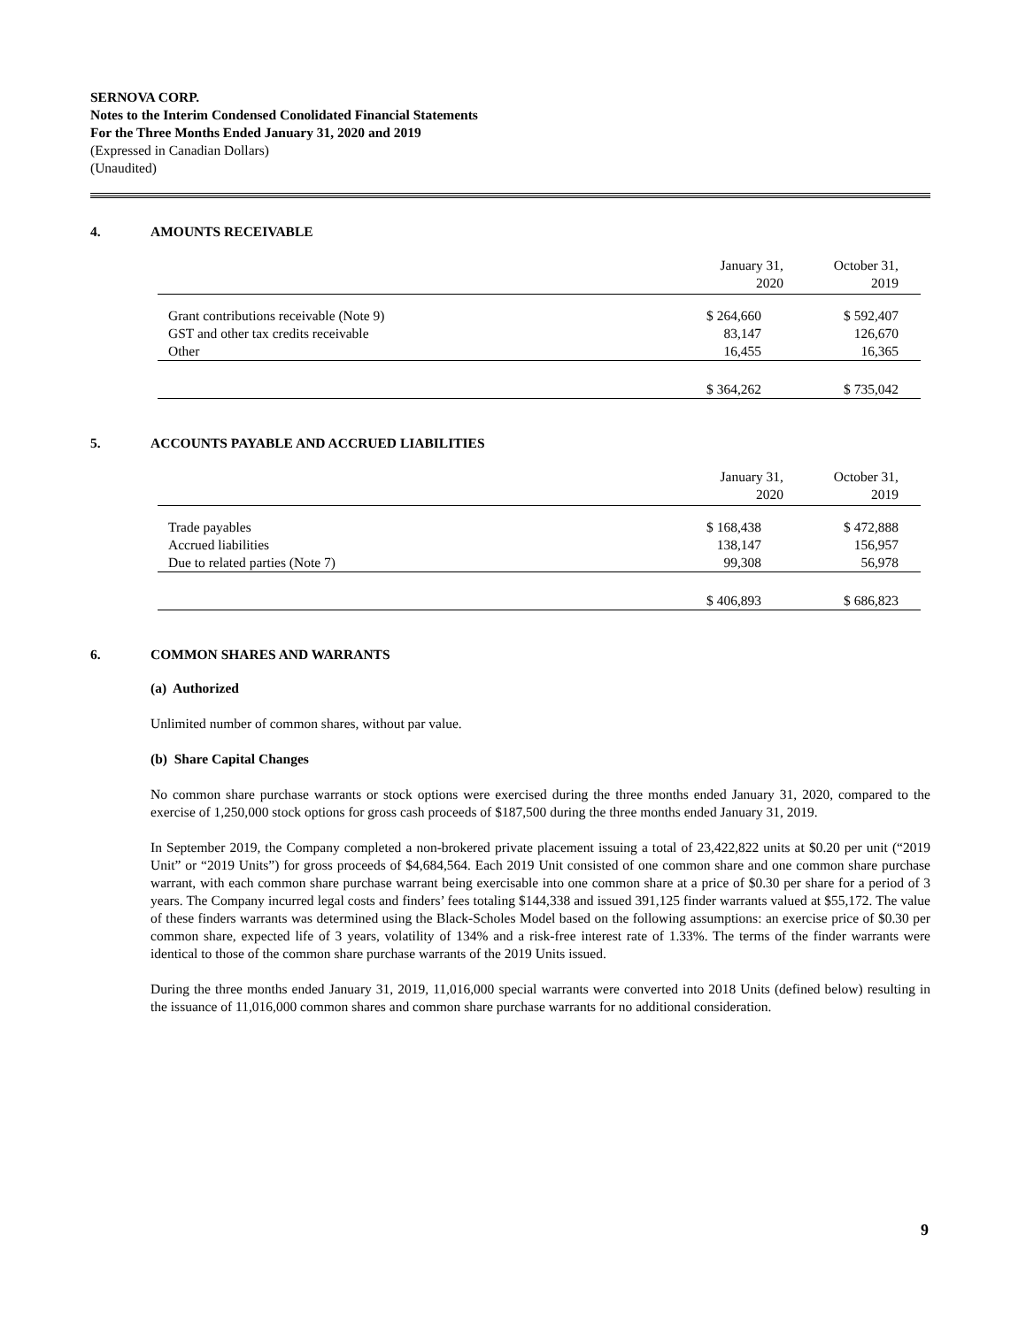SERNOVA CORP.
Notes to the Interim Condensed Conolidated Financial Statements
For the Three Months Ended January 31, 2020 and 2019
(Expressed in Canadian Dollars)
(Unaudited)
4. AMOUNTS RECEIVABLE
| | January 31, 2020 | October 31, 2019 |
| --- | --- | --- |
| Grant contributions receivable (Note 9) | $ 264,660 | $ 592,407 |
| GST and other tax credits receivable | 83,147 | 126,670 |
| Other | 16,455 | 16,365 |
| | $ 364,262 | $ 735,042 |
5. ACCOUNTS PAYABLE AND ACCRUED LIABILITIES
| | January 31, 2020 | October 31, 2019 |
| --- | --- | --- |
| Trade payables | $ 168,438 | $ 472,888 |
| Accrued liabilities | 138,147 | 156,957 |
| Due to related parties (Note 7) | 99,308 | 56,978 |
| | $ 406,893 | $ 686,823 |
6. COMMON SHARES AND WARRANTS
(a) Authorized
Unlimited number of common shares, without par value.
(b) Share Capital Changes
No common share purchase warrants or stock options were exercised during the three months ended January 31, 2020, compared to the exercise of 1,250,000 stock options for gross cash proceeds of $187,500 during the three months ended January 31, 2019.
In September 2019, the Company completed a non-brokered private placement issuing a total of 23,422,822 units at $0.20 per unit (“2019 Unit” or “2019 Units”) for gross proceeds of $4,684,564. Each 2019 Unit consisted of one common share and one common share purchase warrant, with each common share purchase warrant being exercisable into one common share at a price of $0.30 per share for a period of 3 years. The Company incurred legal costs and finders’ fees totaling $144,338 and issued 391,125 finder warrants valued at $55,172. The value of these finders warrants was determined using the Black-Scholes Model based on the following assumptions: an exercise price of $0.30 per common share, expected life of 3 years, volatility of 134% and a risk-free interest rate of 1.33%. The terms of the finder warrants were identical to those of the common share purchase warrants of the 2019 Units issued.
During the three months ended January 31, 2019, 11,016,000 special warrants were converted into 2018 Units (defined below) resulting in the issuance of 11,016,000 common shares and common share purchase warrants for no additional consideration.
9